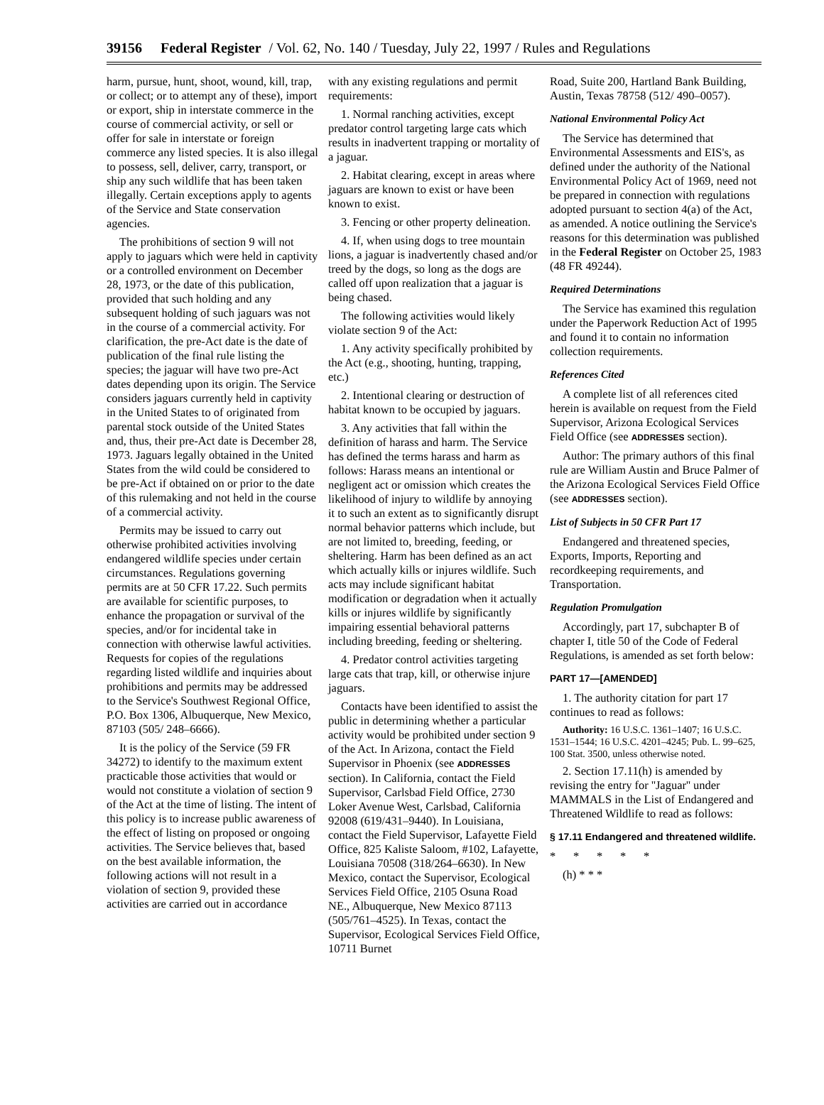39156 Federal Register / Vol. 62, No. 140 / Tuesday, July 22, 1997 / Rules and Regulations
harm, pursue, hunt, shoot, wound, kill, trap, or collect; or to attempt any of these), import or export, ship in interstate commerce in the course of commercial activity, or sell or offer for sale in interstate or foreign commerce any listed species. It is also illegal to possess, sell, deliver, carry, transport, or ship any such wildlife that has been taken illegally. Certain exceptions apply to agents of the Service and State conservation agencies.
The prohibitions of section 9 will not apply to jaguars which were held in captivity or a controlled environment on December 28, 1973, or the date of this publication, provided that such holding and any subsequent holding of such jaguars was not in the course of a commercial activity. For clarification, the pre-Act date is the date of publication of the final rule listing the species; the jaguar will have two pre-Act dates depending upon its origin. The Service considers jaguars currently held in captivity in the United States to of originated from parental stock outside of the United States and, thus, their pre-Act date is December 28, 1973. Jaguars legally obtained in the United States from the wild could be considered to be pre-Act if obtained on or prior to the date of this rulemaking and not held in the course of a commercial activity.
Permits may be issued to carry out otherwise prohibited activities involving endangered wildlife species under certain circumstances. Regulations governing permits are at 50 CFR 17.22. Such permits are available for scientific purposes, to enhance the propagation or survival of the species, and/or for incidental take in connection with otherwise lawful activities. Requests for copies of the regulations regarding listed wildlife and inquiries about prohibitions and permits may be addressed to the Service's Southwest Regional Office, P.O. Box 1306, Albuquerque, New Mexico, 87103 (505/ 248–6666).
It is the policy of the Service (59 FR 34272) to identify to the maximum extent practicable those activities that would or would not constitute a violation of section 9 of the Act at the time of listing. The intent of this policy is to increase public awareness of the effect of listing on proposed or ongoing activities. The Service believes that, based on the best available information, the following actions will not result in a violation of section 9, provided these activities are carried out in accordance
with any existing regulations and permit requirements:
1. Normal ranching activities, except predator control targeting large cats which results in inadvertent trapping or mortality of a jaguar.
2. Habitat clearing, except in areas where jaguars are known to exist or have been known to exist.
3. Fencing or other property delineation.
4. If, when using dogs to tree mountain lions, a jaguar is inadvertently chased and/or treed by the dogs, so long as the dogs are called off upon realization that a jaguar is being chased.
The following activities would likely violate section 9 of the Act:
1. Any activity specifically prohibited by the Act (e.g., shooting, hunting, trapping, etc.)
2. Intentional clearing or destruction of habitat known to be occupied by jaguars.
3. Any activities that fall within the definition of harass and harm. The Service has defined the terms harass and harm as follows: Harass means an intentional or negligent act or omission which creates the likelihood of injury to wildlife by annoying it to such an extent as to significantly disrupt normal behavior patterns which include, but are not limited to, breeding, feeding, or sheltering. Harm has been defined as an act which actually kills or injures wildlife. Such acts may include significant habitat modification or degradation when it actually kills or injures wildlife by significantly impairing essential behavioral patterns including breeding, feeding or sheltering.
4. Predator control activities targeting large cats that trap, kill, or otherwise injure jaguars.
Contacts have been identified to assist the public in determining whether a particular activity would be prohibited under section 9 of the Act. In Arizona, contact the Field Supervisor in Phoenix (see ADDRESSES section). In California, contact the Field Supervisor, Carlsbad Field Office, 2730 Loker Avenue West, Carlsbad, California 92008 (619/431–9440). In Louisiana, contact the Field Supervisor, Lafayette Field Office, 825 Kaliste Saloom, #102, Lafayette, Louisiana 70508 (318/264–6630). In New Mexico, contact the Supervisor, Ecological Services Field Office, 2105 Osuna Road NE., Albuquerque, New Mexico 87113 (505/761–4525). In Texas, contact the Supervisor, Ecological Services Field Office, 10711 Burnet
Road, Suite 200, Hartland Bank Building, Austin, Texas 78758 (512/ 490–0057).
National Environmental Policy Act
The Service has determined that Environmental Assessments and EIS's, as defined under the authority of the National Environmental Policy Act of 1969, need not be prepared in connection with regulations adopted pursuant to section 4(a) of the Act, as amended. A notice outlining the Service's reasons for this determination was published in the Federal Register on October 25, 1983 (48 FR 49244).
Required Determinations
The Service has examined this regulation under the Paperwork Reduction Act of 1995 and found it to contain no information collection requirements.
References Cited
A complete list of all references cited herein is available on request from the Field Supervisor, Arizona Ecological Services Field Office (see ADDRESSES section).
Author: The primary authors of this final rule are William Austin and Bruce Palmer of the Arizona Ecological Services Field Office (see ADDRESSES section).
List of Subjects in 50 CFR Part 17
Endangered and threatened species, Exports, Imports, Reporting and recordkeeping requirements, and Transportation.
Regulation Promulgation
Accordingly, part 17, subchapter B of chapter I, title 50 of the Code of Federal Regulations, is amended as set forth below:
PART 17—[AMENDED]
1. The authority citation for part 17 continues to read as follows:
Authority: 16 U.S.C. 1361–1407; 16 U.S.C. 1531–1544; 16 U.S.C. 4201–4245; Pub. L. 99–625, 100 Stat. 3500, unless otherwise noted.
2. Section 17.11(h) is amended by revising the entry for ''Jaguar'' under MAMMALS in the List of Endangered and Threatened Wildlife to read as follows:
§ 17.11 Endangered and threatened wildlife.
* * * * *
(h) * * *